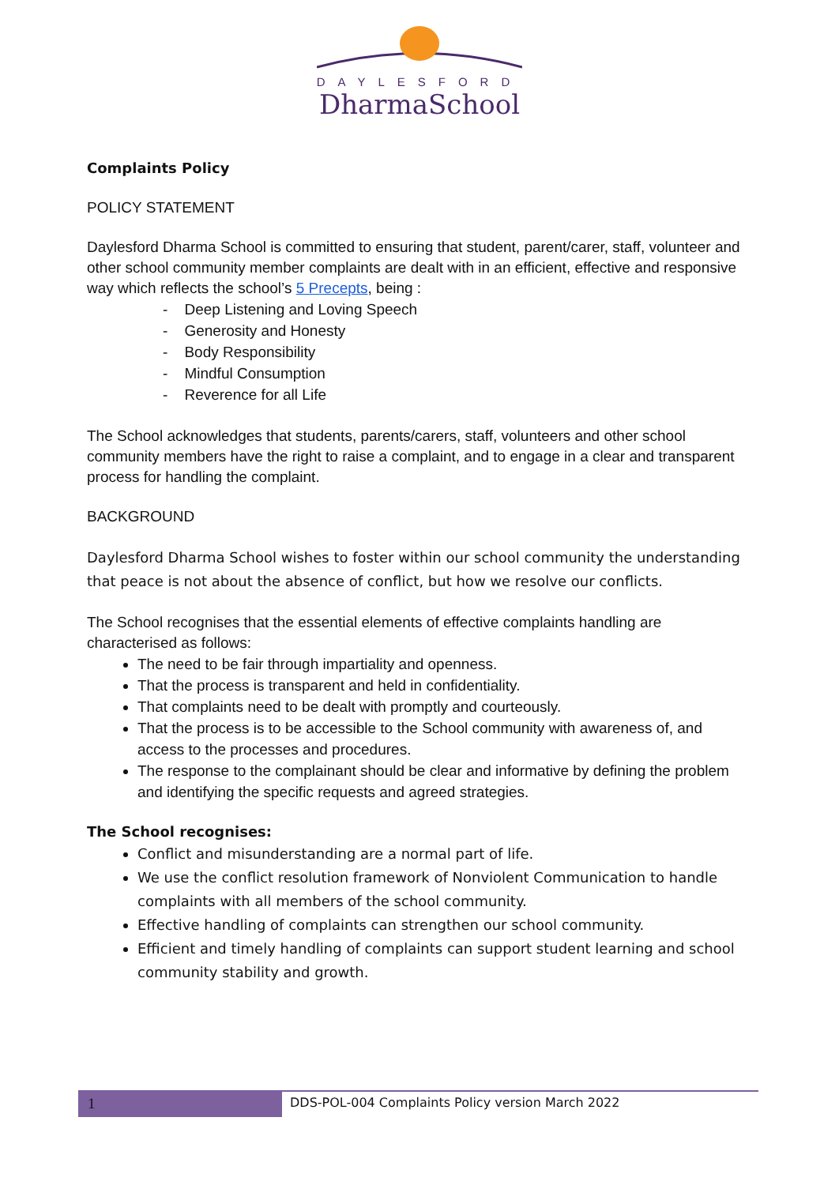DAYLESFORD
DharmaSchool
Complaints Policy
POLICY STATEMENT
Daylesford Dharma School is committed to ensuring that student, parent/carer, staff, volunteer and other school community member complaints are dealt with in an efficient, effective and responsive way which reflects the school’s 5 Precepts, being :
- Deep Listening and Loving Speech
- Generosity and Honesty
- Body Responsibility
- Mindful Consumption
- Reverence for all Life
The School acknowledges that students, parents/carers, staff, volunteers and other school community members have the right to raise a complaint, and to engage in a clear and transparent process for handling the complaint.
BACKGROUND
Daylesford Dharma School wishes to foster within our school community the understanding that peace is not about the absence of conflict, but how we resolve our conflicts.
The School recognises that the essential elements of effective complaints handling are characterised as follows:
The need to be fair through impartiality and openness.
That the process is transparent and held in confidentiality.
That complaints need to be dealt with promptly and courteously.
That the process is to be accessible to the School community with awareness of, and access to the processes and procedures.
The response to the complainant should be clear and informative by defining the problem and identifying the specific requests and agreed strategies.
The School recognises:
Conflict and misunderstanding are a normal part of life.
We use the conflict resolution framework of Nonviolent Communication to handle complaints with all members of the school community.
Effective handling of complaints can strengthen our school community.
Efficient and timely handling of complaints can support student learning and school community stability and growth.
1
DDS-POL-004 Complaints Policy version March 2022